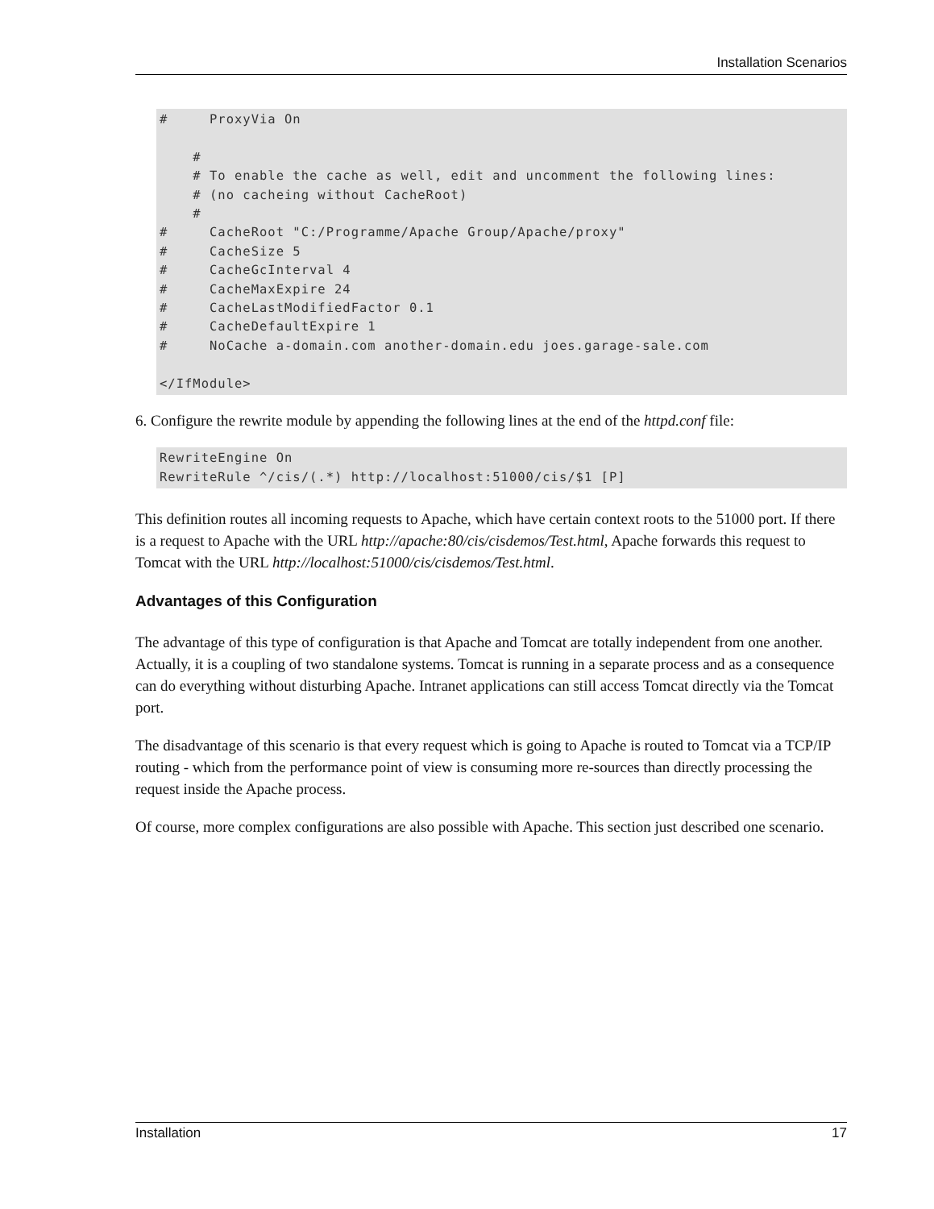Installation Scenarios
#     ProxyVia On

    #
    # To enable the cache as well, edit and uncomment the following lines:
    # (no cacheing without CacheRoot)
    #
#     CacheRoot "C:/Programme/Apache Group/Apache/proxy"
#     CacheSize 5
#     CacheGcInterval 4
#     CacheMaxExpire 24
#     CacheLastModifiedFactor 0.1
#     CacheDefaultExpire 1
#     NoCache a-domain.com another-domain.edu joes.garage-sale.com

</IfModule>
6. Configure the rewrite module by appending the following lines at the end of the httpd.conf file:
RewriteEngine On
RewriteRule ^/cis/(.*) http://localhost:51000/cis/$1 [P]
This definition routes all incoming requests to Apache, which have certain context roots to the 51000 port. If there is a request to Apache with the URL http://apache:80/cis/cisdemos/Test.html, Apache forwards this request to Tomcat with the URL http://localhost:51000/cis/cisdemos/Test.html.
Advantages of this Configuration
The advantage of this type of configuration is that Apache and Tomcat are totally independent from one another. Actually, it is a coupling of two standalone systems. Tomcat is running in a separate process and as a consequence can do everything without disturbing Apache. Intranet applications can still access Tomcat directly via the Tomcat port.
The disadvantage of this scenario is that every request which is going to Apache is routed to Tomcat via a TCP/IP routing - which from the performance point of view is consuming more re-sources than directly processing the request inside the Apache process.
Of course, more complex configurations are also possible with Apache. This section just described one scenario.
Installation 17